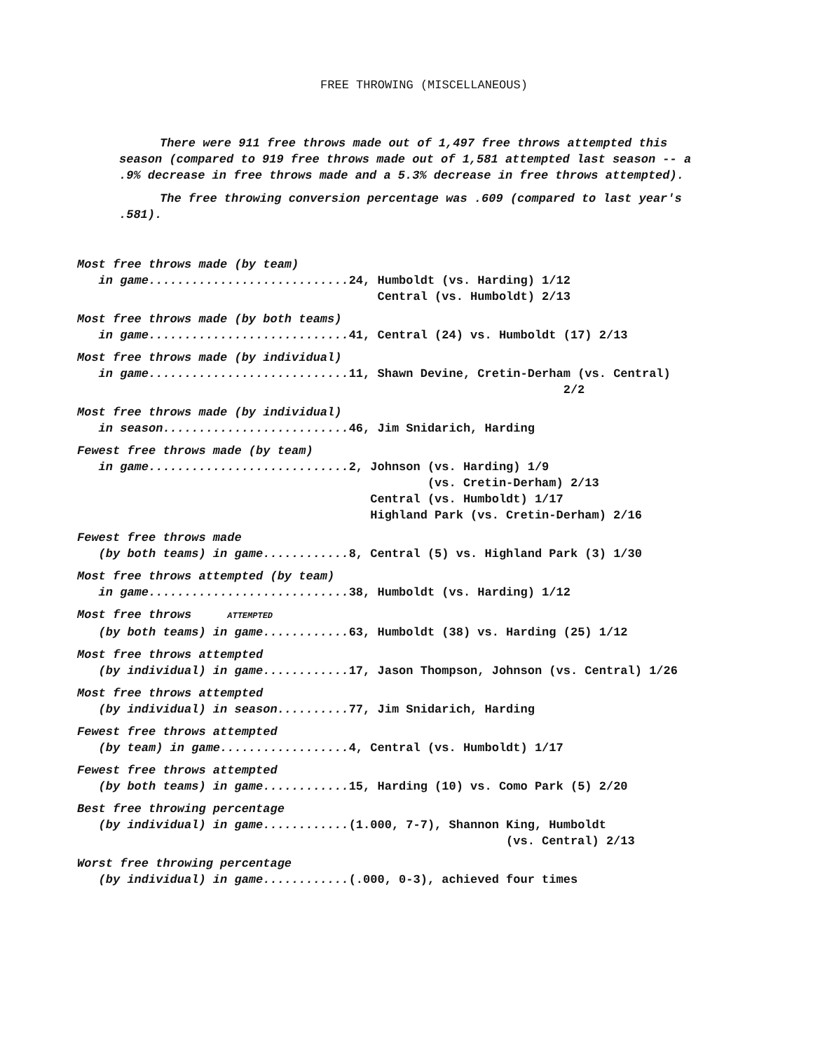FREE THROWING (MISCELLANEOUS)
There were 911 free throws made out of 1,497 free throws attempted this season (compared to 919 free throws made out of 1,581 attempted last season -- a .9% decrease in free throws made and a 5.3% decrease in free throws attempted).
The free throwing conversion percentage was .609 (compared to last year's .581).
Most free throws made (by team) in game............................24, Humboldt (vs. Harding) 1/12 Central (vs. Humboldt) 2/13
Most free throws made (by both teams) in game............................41, Central (24) vs. Humboldt (17) 2/13
Most free throws made (by individual) in game............................11, Shawn Devine, Cretin-Derham (vs. Central) 2/2
Most free throws made (by individual) in season..........................46, Jim Snidarich, Harding
Fewest free throws made (by team) in game............................2, Johnson (vs. Harding) 1/9 (vs. Cretin-Derham) 2/13 Central (vs. Humboldt) 1/17 Highland Park (vs. Cretin-Derham) 2/16
Fewest free throws made (by both teams) in game............8, Central (5) vs. Highland Park (3) 1/30
Most free throws attempted (by team) in game............................38, Humboldt (vs. Harding) 1/12
Most free throws ATTEMPTED (by both teams) in game............63, Humboldt (38) vs. Harding (25) 1/12
Most free throws attempted (by individual) in game............17, Jason Thompson, Johnson (vs. Central) 1/26
Most free throws attempted (by individual) in season..........77, Jim Snidarich, Harding
Fewest free throws attempted (by team) in game..................4, Central (vs. Humboldt) 1/17
Fewest free throws attempted (by both teams) in game............15, Harding (10) vs. Como Park (5) 2/20
Best free throwing percentage (by individual) in game............(1.000, 7-7), Shannon King, Humboldt (vs. Central) 2/13
Worst free throwing percentage (by individual) in game............(.000, 0-3), achieved four times